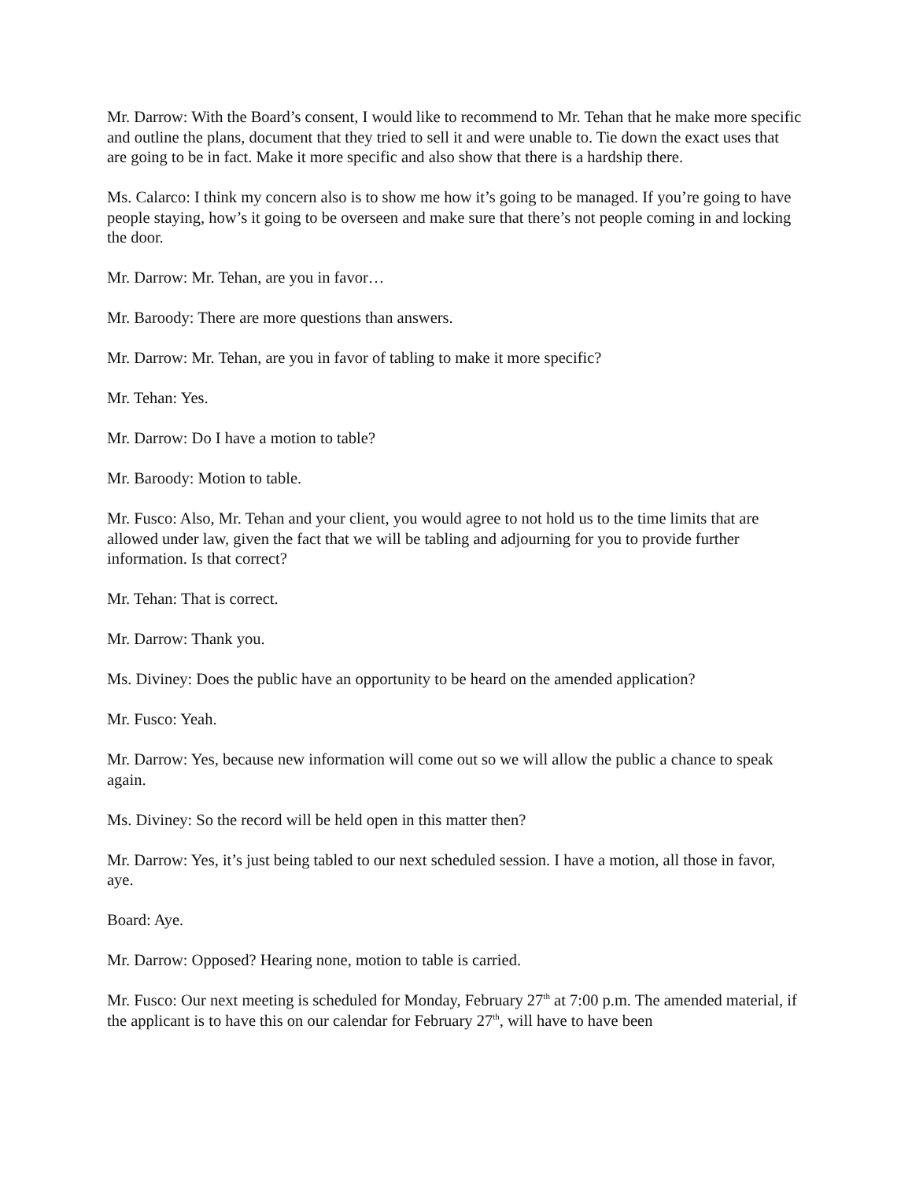Mr. Darrow: With the Board’s consent, I would like to recommend to Mr. Tehan that he make more specific and outline the plans, document that they tried to sell it and were unable to. Tie down the exact uses that are going to be in fact. Make it more specific and also show that there is a hardship there.
Ms. Calarco: I think my concern also is to show me how it’s going to be managed. If you’re going to have people staying, how’s it going to be overseen and make sure that there’s not people coming in and locking the door.
Mr. Darrow: Mr. Tehan, are you in favor…
Mr. Baroody: There are more questions than answers.
Mr. Darrow: Mr. Tehan, are you in favor of tabling to make it more specific?
Mr. Tehan: Yes.
Mr. Darrow: Do I have a motion to table?
Mr. Baroody: Motion to table.
Mr. Fusco: Also, Mr. Tehan and your client, you would agree to not hold us to the time limits that are allowed under law, given the fact that we will be tabling and adjourning for you to provide further information. Is that correct?
Mr. Tehan: That is correct.
Mr. Darrow: Thank you.
Ms. Diviney: Does the public have an opportunity to be heard on the amended application?
Mr. Fusco: Yeah.
Mr. Darrow: Yes, because new information will come out so we will allow the public a chance to speak again.
Ms. Diviney: So the record will be held open in this matter then?
Mr. Darrow: Yes, it’s just being tabled to our next scheduled session. I have a motion, all those in favor, aye.
Board: Aye.
Mr. Darrow: Opposed? Hearing none, motion to table is carried.
Mr. Fusco: Our next meeting is scheduled for Monday, February 27<sup>th</sup> at 7:00 p.m. The amended material, if the applicant is to have this on our calendar for February 27<sup>th</sup>, will have to have been